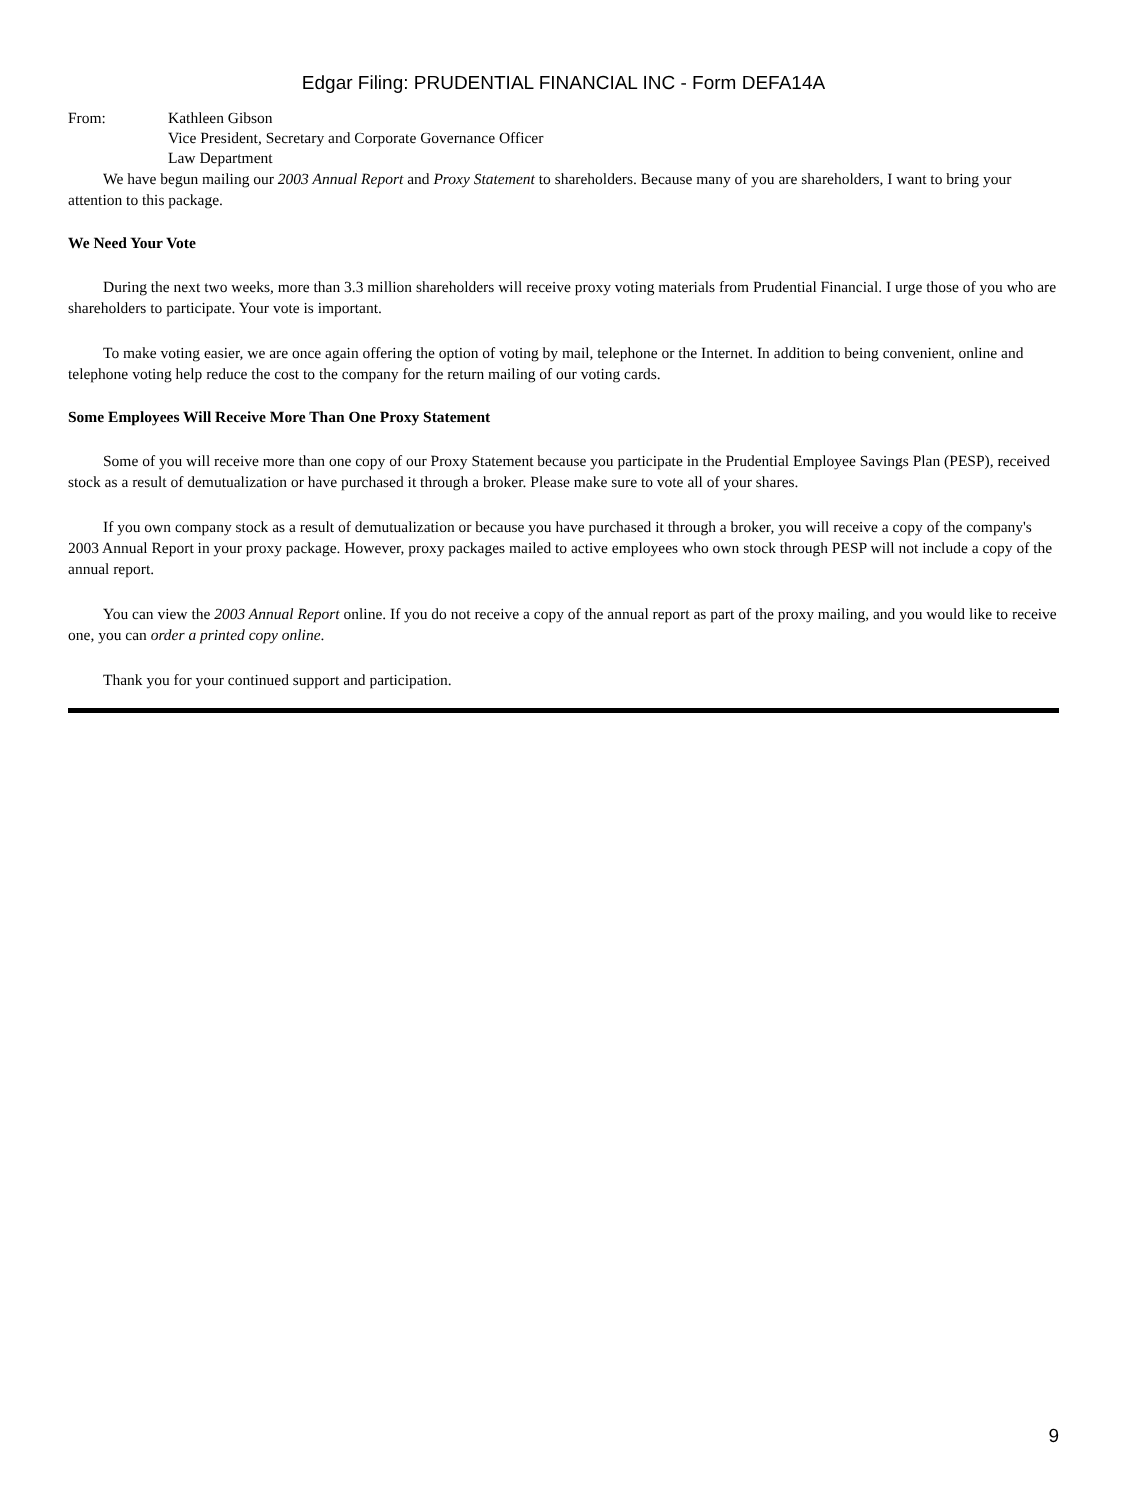Edgar Filing: PRUDENTIAL FINANCIAL INC - Form DEFA14A
| From: | Kathleen Gibson Vice President, Secretary and Corporate Governance Officer Law Department |
We have begun mailing our 2003 Annual Report and Proxy Statement to shareholders. Because many of you are shareholders, I want to bring your attention to this package.
We Need Your Vote
During the next two weeks, more than 3.3 million shareholders will receive proxy voting materials from Prudential Financial. I urge those of you who are shareholders to participate. Your vote is important.
To make voting easier, we are once again offering the option of voting by mail, telephone or the Internet. In addition to being convenient, online and telephone voting help reduce the cost to the company for the return mailing of our voting cards.
Some Employees Will Receive More Than One Proxy Statement
Some of you will receive more than one copy of our Proxy Statement because you participate in the Prudential Employee Savings Plan (PESP), received stock as a result of demutualization or have purchased it through a broker. Please make sure to vote all of your shares.
If you own company stock as a result of demutualization or because you have purchased it through a broker, you will receive a copy of the company's 2003 Annual Report in your proxy package. However, proxy packages mailed to active employees who own stock through PESP will not include a copy of the annual report.
You can view the 2003 Annual Report online. If you do not receive a copy of the annual report as part of the proxy mailing, and you would like to receive one, you can order a printed copy online.
Thank you for your continued support and participation.
9